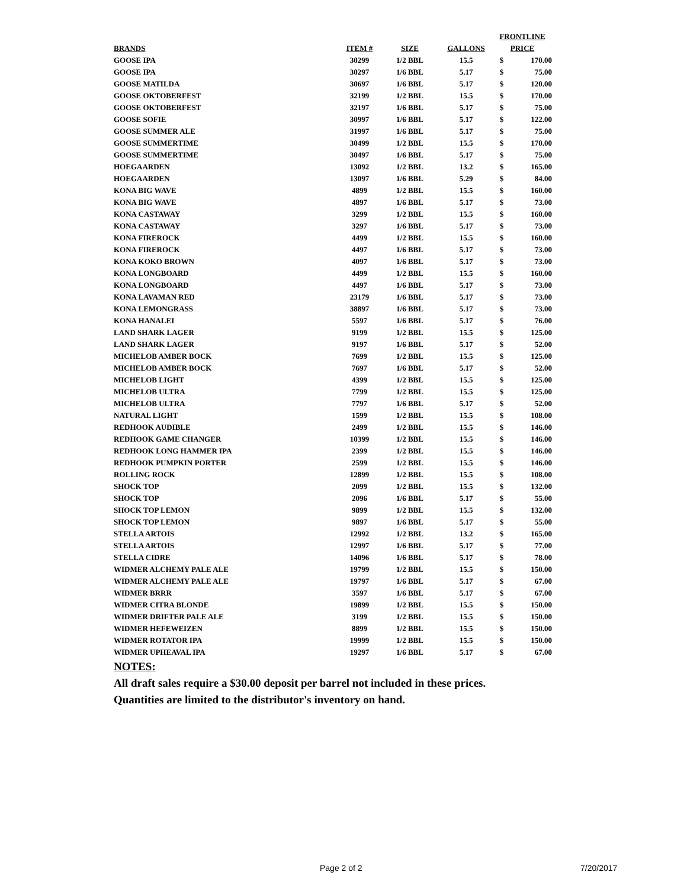| | | | | FRONTLINE | |
| --- | --- | --- | --- | --- | --- |
| BRANDS | ITEM # | SIZE | GALLONS | PRICE | |
| GOOSE IPA | 30299 | 1/2 BBL | 15.5 | $ | 170.00 |
| GOOSE IPA | 30297 | 1/6 BBL | 5.17 | $ | 75.00 |
| GOOSE MATILDA | 30697 | 1/6 BBL | 5.17 | $ | 120.00 |
| GOOSE OKTOBERFEST | 32199 | 1/2 BBL | 15.5 | $ | 170.00 |
| GOOSE OKTOBERFEST | 32197 | 1/6 BBL | 5.17 | $ | 75.00 |
| GOOSE SOFIE | 30997 | 1/6 BBL | 5.17 | $ | 122.00 |
| GOOSE SUMMER ALE | 31997 | 1/6 BBL | 5.17 | $ | 75.00 |
| GOOSE SUMMERTIME | 30499 | 1/2 BBL | 15.5 | $ | 170.00 |
| GOOSE SUMMERTIME | 30497 | 1/6 BBL | 5.17 | $ | 75.00 |
| HOEGAARDEN | 13092 | 1/2 BBL | 13.2 | $ | 165.00 |
| HOEGAARDEN | 13097 | 1/6 BBL | 5.29 | $ | 84.00 |
| KONA BIG WAVE | 4899 | 1/2 BBL | 15.5 | $ | 160.00 |
| KONA BIG WAVE | 4897 | 1/6 BBL | 5.17 | $ | 73.00 |
| KONA CASTAWAY | 3299 | 1/2 BBL | 15.5 | $ | 160.00 |
| KONA CASTAWAY | 3297 | 1/6 BBL | 5.17 | $ | 73.00 |
| KONA FIREROCK | 4499 | 1/2 BBL | 15.5 | $ | 160.00 |
| KONA FIREROCK | 4497 | 1/6 BBL | 5.17 | $ | 73.00 |
| KONA KOKO BROWN | 4097 | 1/6 BBL | 5.17 | $ | 73.00 |
| KONA LONGBOARD | 4499 | 1/2 BBL | 15.5 | $ | 160.00 |
| KONA LONGBOARD | 4497 | 1/6 BBL | 5.17 | $ | 73.00 |
| KONA LAVAMAN RED | 23179 | 1/6 BBL | 5.17 | $ | 73.00 |
| KONA LEMONGRASS | 38897 | 1/6 BBL | 5.17 | $ | 73.00 |
| KONA HANALEI | 5597 | 1/6 BBL | 5.17 | $ | 76.00 |
| LAND SHARK LAGER | 9199 | 1/2 BBL | 15.5 | $ | 125.00 |
| LAND SHARK LAGER | 9197 | 1/6 BBL | 5.17 | $ | 52.00 |
| MICHELOB AMBER BOCK | 7699 | 1/2 BBL | 15.5 | $ | 125.00 |
| MICHELOB AMBER BOCK | 7697 | 1/6 BBL | 5.17 | $ | 52.00 |
| MICHELOB LIGHT | 4399 | 1/2 BBL | 15.5 | $ | 125.00 |
| MICHELOB ULTRA | 7799 | 1/2 BBL | 15.5 | $ | 125.00 |
| MICHELOB ULTRA | 7797 | 1/6 BBL | 5.17 | $ | 52.00 |
| NATURAL LIGHT | 1599 | 1/2 BBL | 15.5 | $ | 108.00 |
| REDHOOK AUDIBLE | 2499 | 1/2 BBL | 15.5 | $ | 146.00 |
| REDHOOK GAME CHANGER | 10399 | 1/2 BBL | 15.5 | $ | 146.00 |
| REDHOOK LONG HAMMER IPA | 2399 | 1/2 BBL | 15.5 | $ | 146.00 |
| REDHOOK PUMPKIN PORTER | 2599 | 1/2 BBL | 15.5 | $ | 146.00 |
| ROLLING ROCK | 12899 | 1/2 BBL | 15.5 | $ | 108.00 |
| SHOCK TOP | 2099 | 1/2 BBL | 15.5 | $ | 132.00 |
| SHOCK TOP | 2096 | 1/6 BBL | 5.17 | $ | 55.00 |
| SHOCK TOP LEMON | 9899 | 1/2 BBL | 15.5 | $ | 132.00 |
| SHOCK TOP LEMON | 9897 | 1/6 BBL | 5.17 | $ | 55.00 |
| STELLA ARTOIS | 12992 | 1/2 BBL | 13.2 | $ | 165.00 |
| STELLA ARTOIS | 12997 | 1/6 BBL | 5.17 | $ | 77.00 |
| STELLA CIDRE | 14096 | 1/6 BBL | 5.17 | $ | 78.00 |
| WIDMER ALCHEMY PALE ALE | 19799 | 1/2 BBL | 15.5 | $ | 150.00 |
| WIDMER ALCHEMY PALE ALE | 19797 | 1/6 BBL | 5.17 | $ | 67.00 |
| WIDMER BRRR | 3597 | 1/6 BBL | 5.17 | $ | 67.00 |
| WIDMER CITRA BLONDE | 19899 | 1/2 BBL | 15.5 | $ | 150.00 |
| WIDMER DRIFTER PALE ALE | 3199 | 1/2 BBL | 15.5 | $ | 150.00 |
| WIDMER HEFEWEIZEN | 8899 | 1/2 BBL | 15.5 | $ | 150.00 |
| WIDMER ROTATOR IPA | 19999 | 1/2 BBL | 15.5 | $ | 150.00 |
| WIDMER UPHEAVAL IPA | 19297 | 1/6 BBL | 5.17 | $ | 67.00 |
NOTES:
All draft sales require a $30.00 deposit per barrel not included in these prices.
Quantities are limited to the distributor's inventory on hand.
Page 2 of 2 7/20/2017